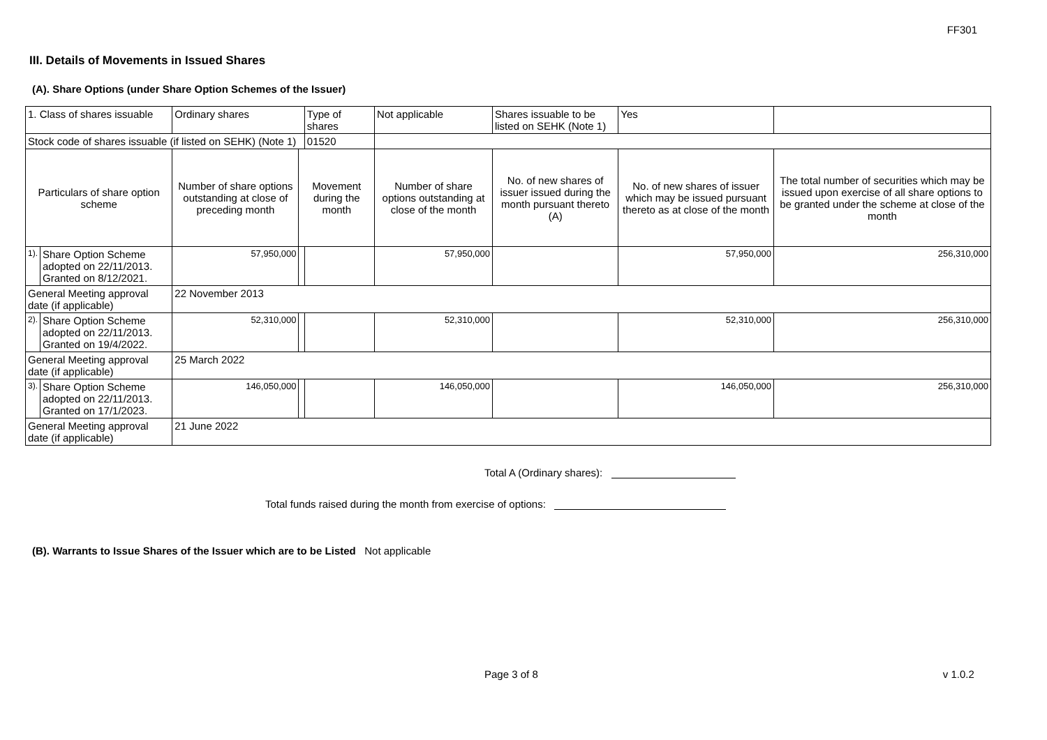FF301
III. Details of Movements in Issued Shares
(A). Share Options (under Share Option Schemes of the Issuer)
| 1. Class of shares issuable | | Ordinary shares | | Type of shares | Not applicable | | Shares issuable to be listed on SEHK (Note 1) | | Yes | |
| Stock code of shares issuable (if listed on SEHK) (Note 1) | | | | 01520 | | | | | | |
| Particulars of share option scheme | | Number of share options outstanding at close of preceding month | Movement during the month | | | Number of share options outstanding at close of the month | No. of new shares of issuer issued during the month pursuant thereto (A) | No. of new shares of issuer which may be issued pursuant thereto as at close of the month | | The total number of securities which may be issued upon exercise of all share options to be granted under the scheme at close of the month |
| 1). | Share Option Scheme adopted on 22/11/2013. Granted on 8/12/2021. | 57,950,000 | | | | 57,950,000 | | 57,950,000 | | 256,310,000 |
| General Meeting approval date (if applicable) | | 22 November 2013 | | | | | | | | |
| 2). | Share Option Scheme adopted on 22/11/2013. Granted on 19/4/2022. | 52,310,000 | | | | 52,310,000 | | 52,310,000 | | 256,310,000 |
| General Meeting approval date (if applicable) | | 25 March 2022 | | | | | | | | |
| 3). | Share Option Scheme adopted on 22/11/2013. Granted on 17/1/2023. | 146,050,000 | | | | 146,050,000 | | 146,050,000 | | 256,310,000 |
| General Meeting approval date (if applicable) | | 21 June 2022 | | | | | | | | |
Total A (Ordinary shares):
Total funds raised during the month from exercise of options:
(B). Warrants to Issue Shares of the Issuer which are to be Listed Not applicable
Page 3 of 8 v 1.0.2